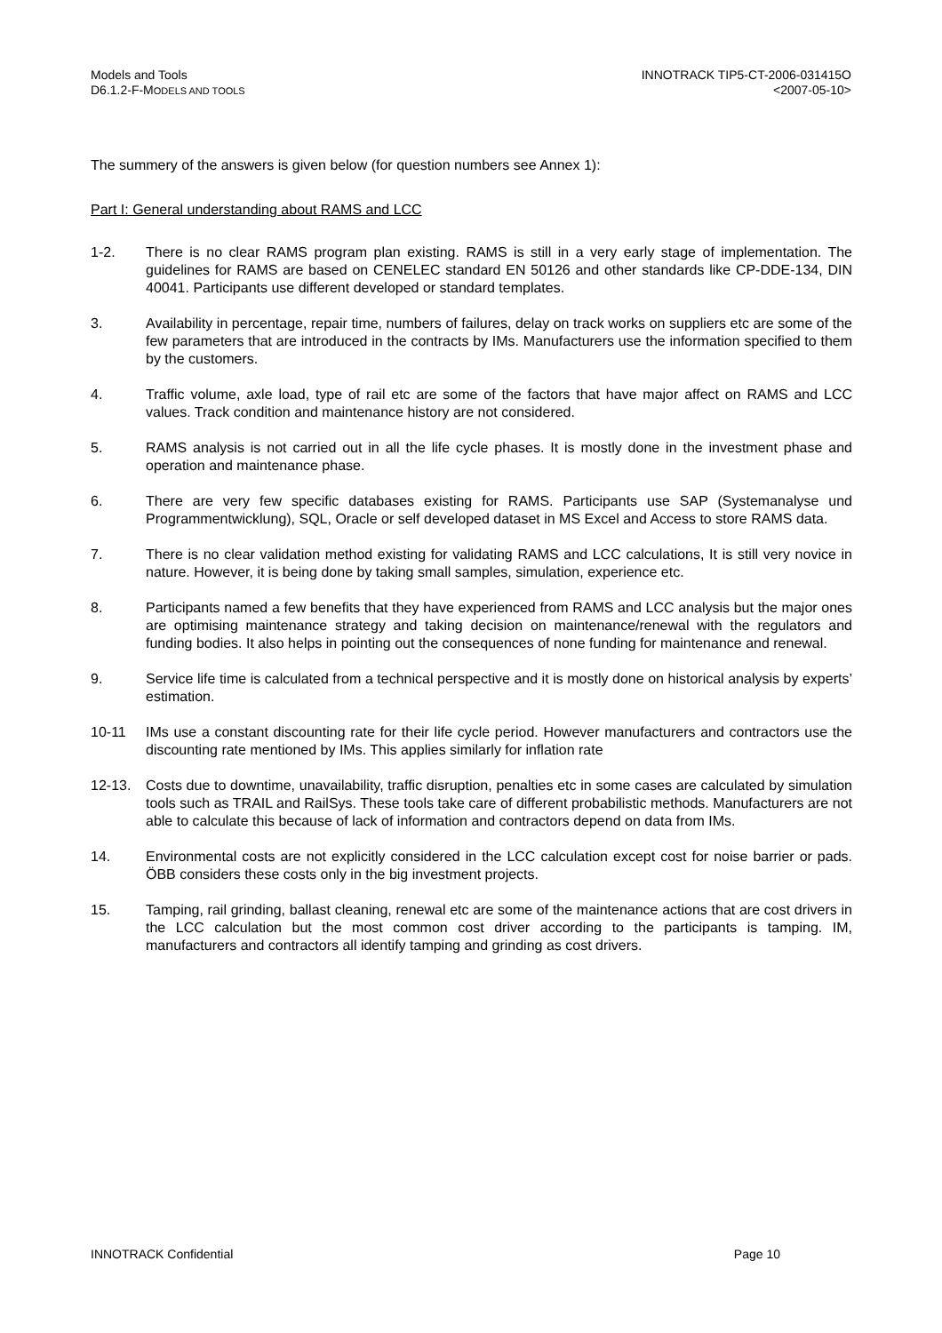Models and Tools
D6.1.2-F-MODELS AND TOOLS
INNOTRACK TIP5-CT-2006-031415O
<2007-05-10>
The summery of the answers is given below (for question numbers see Annex 1):
Part I: General understanding about RAMS and LCC
1-2. There is no clear RAMS program plan existing. RAMS is still in a very early stage of implementation. The guidelines for RAMS are based on CENELEC standard EN 50126 and other standards like CP-DDE-134, DIN 40041. Participants use different developed or standard templates.
3. Availability in percentage, repair time, numbers of failures, delay on track works on suppliers etc are some of the few parameters that are introduced in the contracts by IMs. Manufacturers use the information specified to them by the customers.
4. Traffic volume, axle load, type of rail etc are some of the factors that have major affect on RAMS and LCC values. Track condition and maintenance history are not considered.
5. RAMS analysis is not carried out in all the life cycle phases. It is mostly done in the investment phase and operation and maintenance phase.
6. There are very few specific databases existing for RAMS. Participants use SAP (Systemanalyse und Programmentwicklung), SQL, Oracle or self developed dataset in MS Excel and Access to store RAMS data.
7. There is no clear validation method existing for validating RAMS and LCC calculations, It is still very novice in nature. However, it is being done by taking small samples, simulation, experience etc.
8. Participants named a few benefits that they have experienced from RAMS and LCC analysis but the major ones are optimising maintenance strategy and taking decision on maintenance/renewal with the regulators and funding bodies. It also helps in pointing out the consequences of none funding for maintenance and renewal.
9. Service life time is calculated from a technical perspective and it is mostly done on historical analysis by experts’ estimation.
10-11 IMs use a constant discounting rate for their life cycle period. However manufacturers and contractors use the discounting rate mentioned by IMs. This applies similarly for inflation rate
12-13. Costs due to downtime, unavailability, traffic disruption, penalties etc in some cases are calculated by simulation tools such as TRAIL and RailSys. These tools take care of different probabilistic methods. Manufacturers are not able to calculate this because of lack of information and contractors depend on data from IMs.
14. Environmental costs are not explicitly considered in the LCC calculation except cost for noise barrier or pads. ÖBB considers these costs only in the big investment projects.
15. Tamping, rail grinding, ballast cleaning, renewal etc are some of the maintenance actions that are cost drivers in the LCC calculation but the most common cost driver according to the participants is tamping. IM, manufacturers and contractors all identify tamping and grinding as cost drivers.
INNOTRACK Confidential Page 10